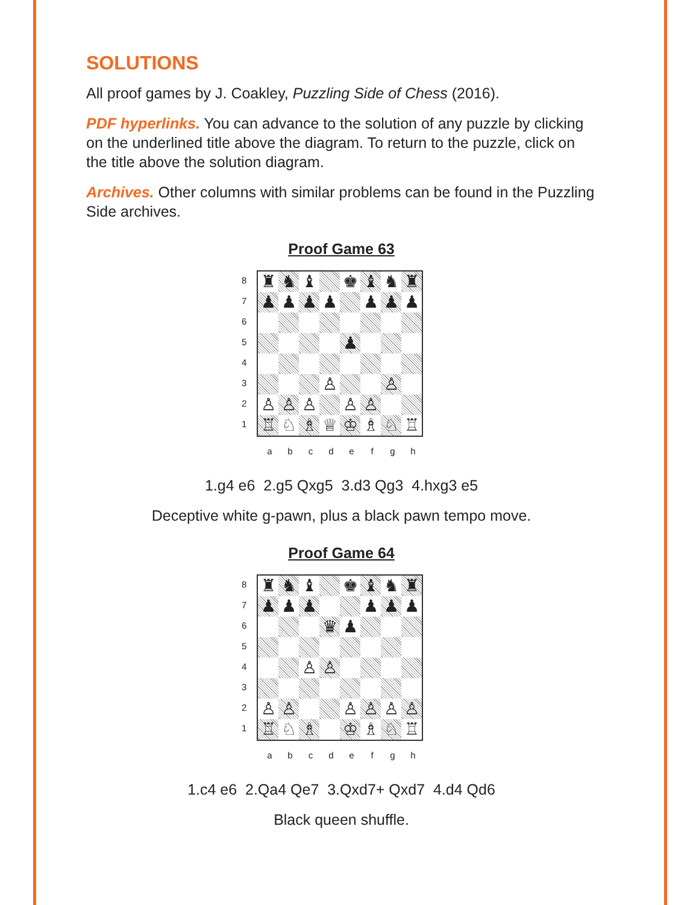SOLUTIONS
All proof games by J. Coakley, Puzzling Side of Chess (2016).
PDF hyperlinks. You can advance to the solution of any puzzle by clicking on the underlined title above the diagram. To return to the puzzle, click on the title above the solution diagram.
Archives. Other columns with similar problems can be found in the Puzzling Side archives.
Proof Game 63
87654321
| ♜ | ♞ | ♝ | | ♚ | ♝ | ♞ | ♜ |
| ♟ | ♟ | ♟ | ♟ | | ♟ | ♟ | ♟ |
| | | | | ♟ | | | |
| | | | ♙ | | | ♙ | |
| ♙ | ♙ | ♙ | | ♙ | ♙ | | |
| ♖ | ♘ | ♗ | ♕ | ♔ | ♗ | ♘ | ♖ |
a b c d e f g h
1.g4 e6 2.g5 Qxg5 3.d3 Qg3 4.hxg3 e5
Deceptive white g-pawn, plus a black pawn tempo move.
Proof Game 64
87654321
| ♜ | ♞ | ♝ | | ♚ | ♝ | ♞ | ♜ |
| ♟ | ♟ | ♟ | | | ♟ | ♟ | ♟ |
| | | | ♛ | ♟ | | | |
| | | ♙ | ♙ | | | | |
| ♙ | ♙ | | | ♙ | ♙ | ♙ | ♙ |
| ♖ | ♘ | ♗ | | ♔ | ♗ | ♘ | ♖ |
a b c d e f g h
1.c4 e6 2.Qa4 Qe7 3.Qxd7+ Qxd7 4.d4 Qd6
Black queen shuffle.